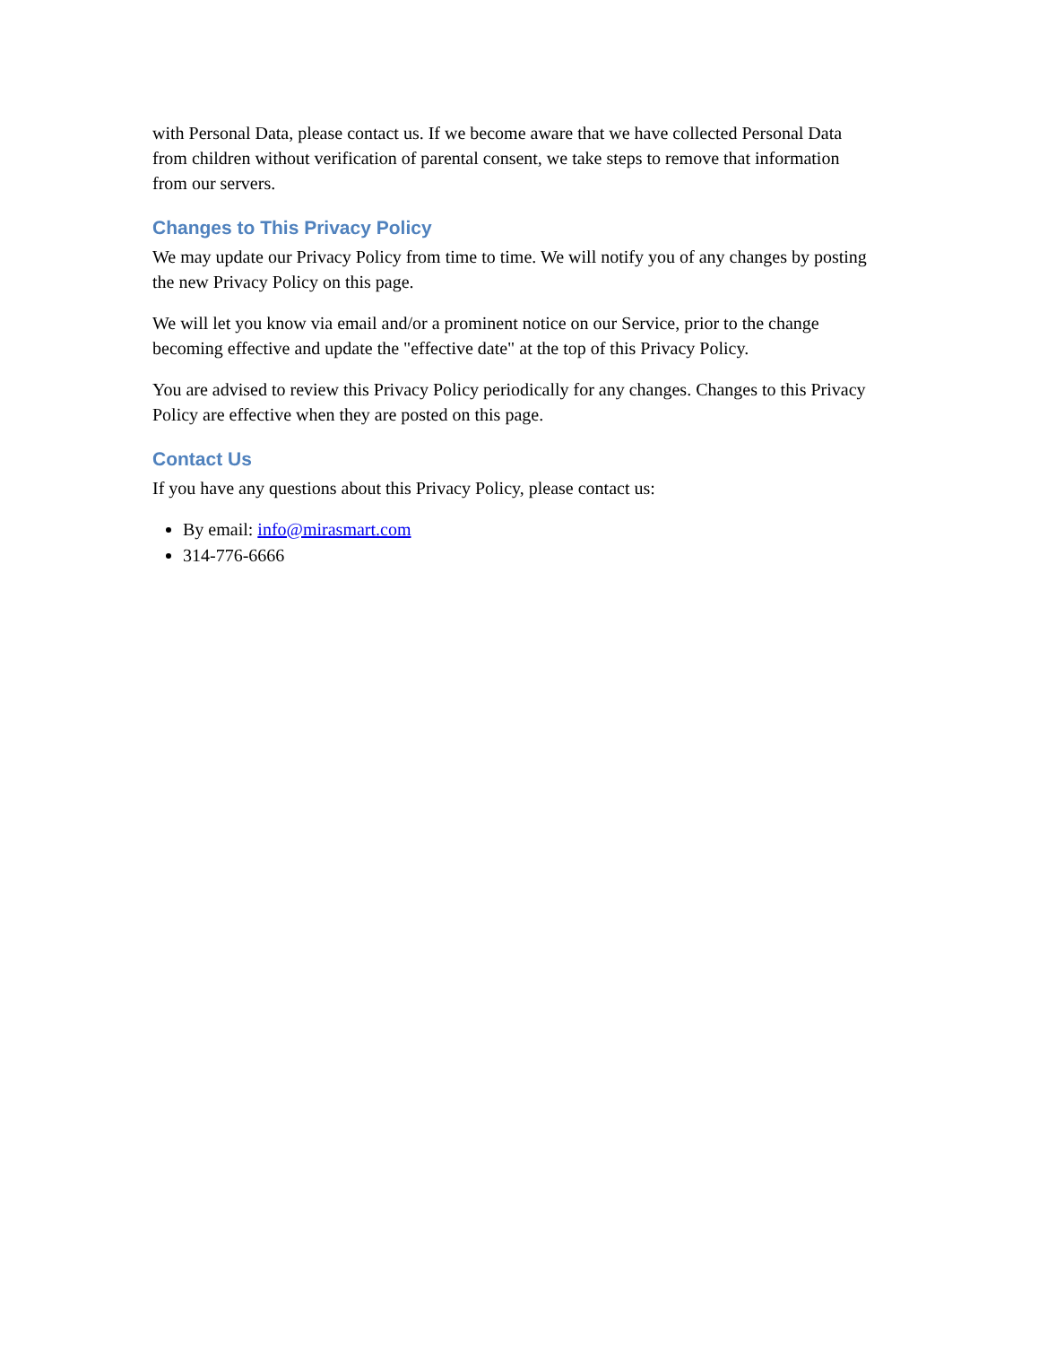with Personal Data, please contact us. If we become aware that we have collected Personal Data from children without verification of parental consent, we take steps to remove that information from our servers.
Changes to This Privacy Policy
We may update our Privacy Policy from time to time. We will notify you of any changes by posting the new Privacy Policy on this page.
We will let you know via email and/or a prominent notice on our Service, prior to the change becoming effective and update the "effective date" at the top of this Privacy Policy.
You are advised to review this Privacy Policy periodically for any changes. Changes to this Privacy Policy are effective when they are posted on this page.
Contact Us
If you have any questions about this Privacy Policy, please contact us:
By email: info@mirasmart.com
314-776-6666